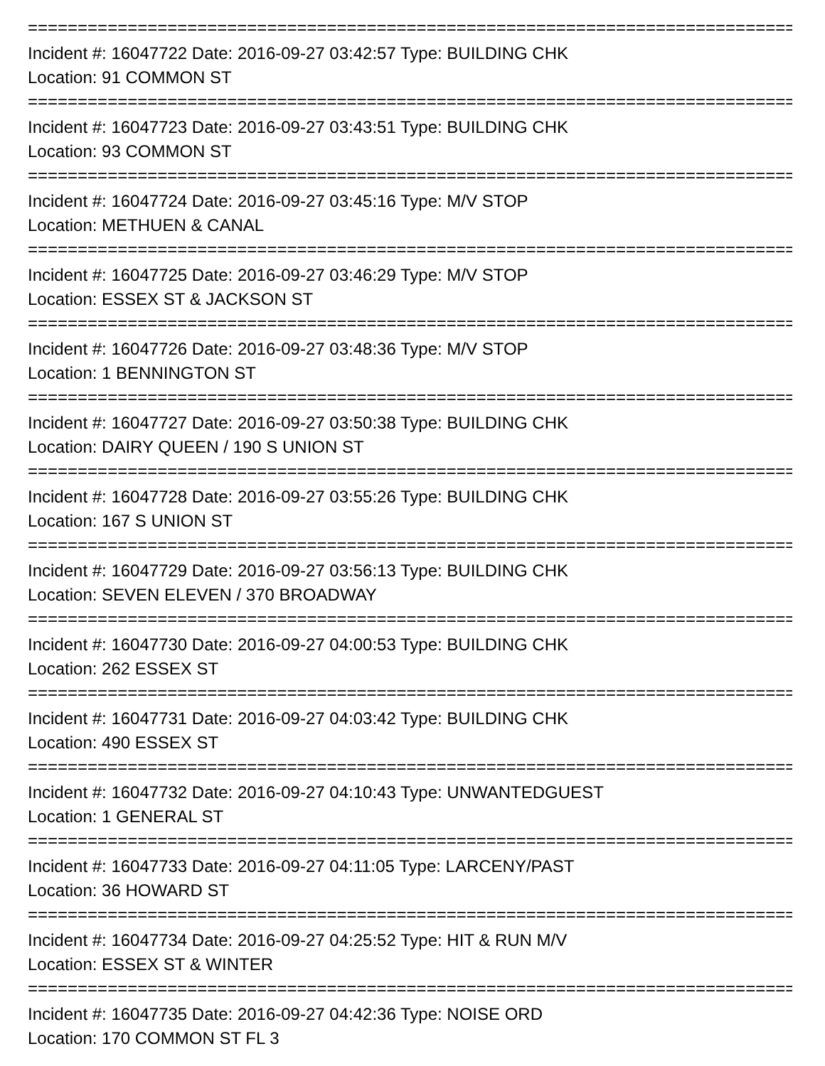================================================================================
Incident #: 16047722 Date: 2016-09-27 03:42:57 Type: BUILDING CHK
Location: 91 COMMON ST
================================================================================
Incident #: 16047723 Date: 2016-09-27 03:43:51 Type: BUILDING CHK
Location: 93 COMMON ST
================================================================================
Incident #: 16047724 Date: 2016-09-27 03:45:16 Type: M/V STOP
Location: METHUEN & CANAL
================================================================================
Incident #: 16047725 Date: 2016-09-27 03:46:29 Type: M/V STOP
Location: ESSEX ST & JACKSON ST
================================================================================
Incident #: 16047726 Date: 2016-09-27 03:48:36 Type: M/V STOP
Location: 1 BENNINGTON ST
================================================================================
Incident #: 16047727 Date: 2016-09-27 03:50:38 Type: BUILDING CHK
Location: DAIRY QUEEN / 190 S UNION ST
================================================================================
Incident #: 16047728 Date: 2016-09-27 03:55:26 Type: BUILDING CHK
Location: 167 S UNION ST
================================================================================
Incident #: 16047729 Date: 2016-09-27 03:56:13 Type: BUILDING CHK
Location: SEVEN ELEVEN / 370 BROADWAY
================================================================================
Incident #: 16047730 Date: 2016-09-27 04:00:53 Type: BUILDING CHK
Location: 262 ESSEX ST
================================================================================
Incident #: 16047731 Date: 2016-09-27 04:03:42 Type: BUILDING CHK
Location: 490 ESSEX ST
================================================================================
Incident #: 16047732 Date: 2016-09-27 04:10:43 Type: UNWANTEDGUEST
Location: 1 GENERAL ST
================================================================================
Incident #: 16047733 Date: 2016-09-27 04:11:05 Type: LARCENY/PAST
Location: 36 HOWARD ST
================================================================================
Incident #: 16047734 Date: 2016-09-27 04:25:52 Type: HIT & RUN M/V
Location: ESSEX ST & WINTER
================================================================================
Incident #: 16047735 Date: 2016-09-27 04:42:36 Type: NOISE ORD
Location: 170 COMMON ST FL 3